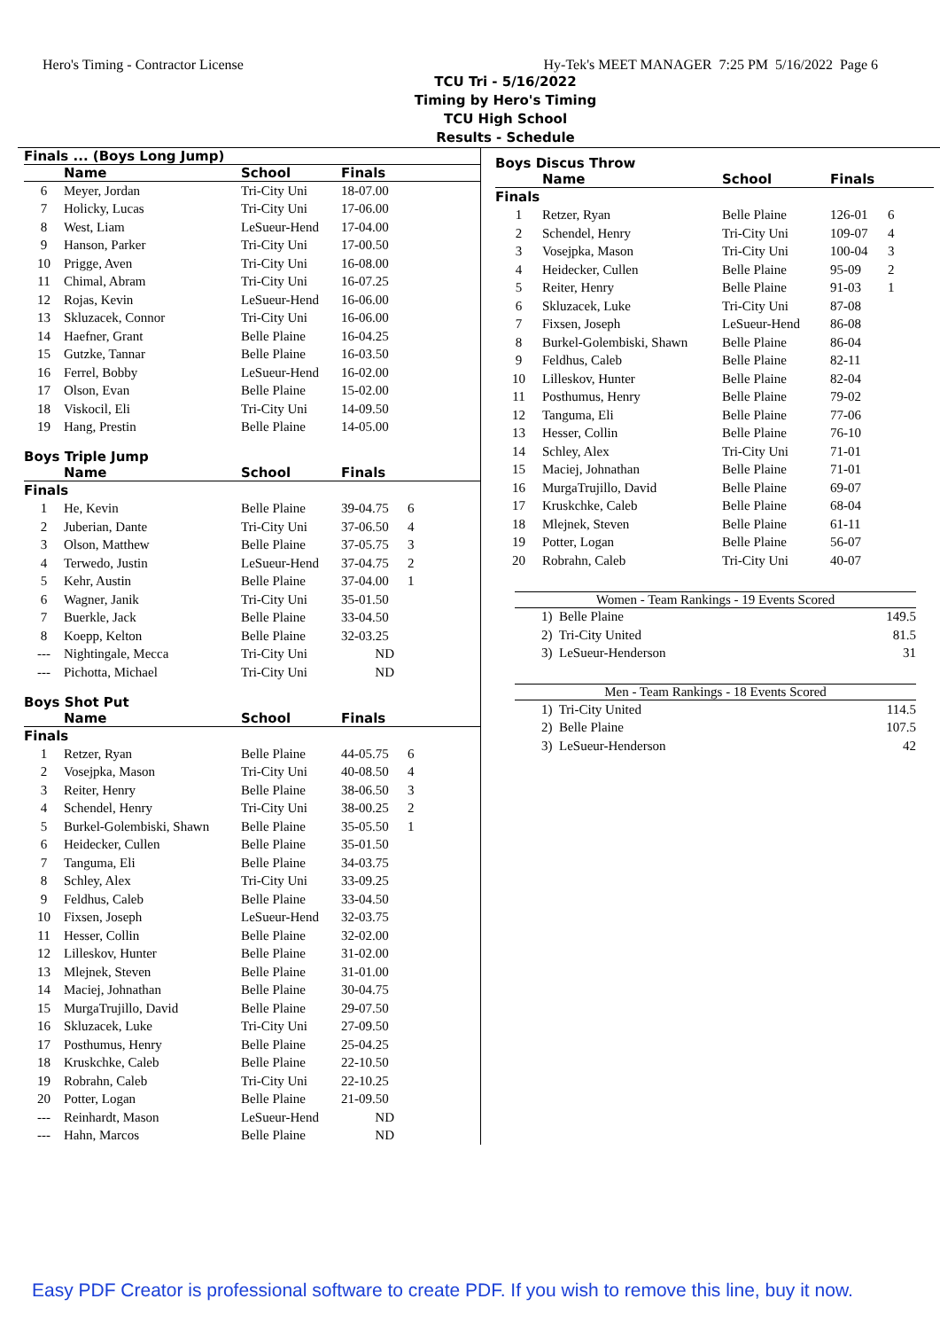Hero's Timing - Contractor License Hy-Tek's MEET MANAGER 7:25 PM 5/16/2022 Page 6
TCU Tri - 5/16/2022
Timing by Hero's Timing
TCU High School
Results - Schedule
| Finals ... (Boys Long Jump) | | | | |
| --- | --- | --- | --- | --- |
| | Name | School | Finals | |
| 6 | Meyer, Jordan | Tri-City Uni | 18-07.00 | |
| 7 | Holicky, Lucas | Tri-City Uni | 17-06.00 | |
| 8 | West, Liam | LeSueur-Hend | 17-04.00 | |
| 9 | Hanson, Parker | Tri-City Uni | 17-00.50 | |
| 10 | Prigge, Aven | Tri-City Uni | 16-08.00 | |
| 11 | Chimal, Abram | Tri-City Uni | 16-07.25 | |
| 12 | Rojas, Kevin | LeSueur-Hend | 16-06.00 | |
| 13 | Skluzacek, Connor | Tri-City Uni | 16-06.00 | |
| 14 | Haefner, Grant | Belle Plaine | 16-04.25 | |
| 15 | Gutzke, Tannar | Belle Plaine | 16-03.50 | |
| 16 | Ferrel, Bobby | LeSueur-Hend | 16-02.00 | |
| 17 | Olson, Evan | Belle Plaine | 15-02.00 | |
| 18 | Viskocil, Eli | Tri-City Uni | 14-09.50 | |
| 19 | Hang, Prestin | Belle Plaine | 14-05.00 | |
Boys Triple Jump
| | Name | School | Finals | |
| --- | --- | --- | --- | --- |
| Finals | | | | |
| 1 | He, Kevin | Belle Plaine | 39-04.75 | 6 |
| 2 | Juberian, Dante | Tri-City Uni | 37-06.50 | 4 |
| 3 | Olson, Matthew | Belle Plaine | 37-05.75 | 3 |
| 4 | Terwedo, Justin | LeSueur-Hend | 37-04.75 | 2 |
| 5 | Kehr, Austin | Belle Plaine | 37-04.00 | 1 |
| 6 | Wagner, Janik | Tri-City Uni | 35-01.50 | |
| 7 | Buerkle, Jack | Belle Plaine | 33-04.50 | |
| 8 | Koepp, Kelton | Belle Plaine | 32-03.25 | |
| --- | Nightingale, Mecca | Tri-City Uni | ND | |
| --- | Pichotta, Michael | Tri-City Uni | ND | |
Boys Shot Put
| | Name | School | Finals | |
| --- | --- | --- | --- | --- |
| Finals | | | | |
| 1 | Retzer, Ryan | Belle Plaine | 44-05.75 | 6 |
| 2 | Vosejpka, Mason | Tri-City Uni | 40-08.50 | 4 |
| 3 | Reiter, Henry | Belle Plaine | 38-06.50 | 3 |
| 4 | Schendel, Henry | Tri-City Uni | 38-00.25 | 2 |
| 5 | Burkel-Golembiski, Shawn | Belle Plaine | 35-05.50 | 1 |
| 6 | Heidecker, Cullen | Belle Plaine | 35-01.50 | |
| 7 | Tanguma, Eli | Belle Plaine | 34-03.75 | |
| 8 | Schley, Alex | Tri-City Uni | 33-09.25 | |
| 9 | Feldhus, Caleb | Belle Plaine | 33-04.50 | |
| 10 | Fixsen, Joseph | LeSueur-Hend | 32-03.75 | |
| 11 | Hesser, Collin | Belle Plaine | 32-02.00 | |
| 12 | Lilleskov, Hunter | Belle Plaine | 31-02.00 | |
| 13 | Mlejnek, Steven | Belle Plaine | 31-01.00 | |
| 14 | Maciej, Johnathan | Belle Plaine | 30-04.75 | |
| 15 | MurgaTrujillo, David | Belle Plaine | 29-07.50 | |
| 16 | Skluzacek, Luke | Tri-City Uni | 27-09.50 | |
| 17 | Posthumus, Henry | Belle Plaine | 25-04.25 | |
| 18 | Kruskchke, Caleb | Belle Plaine | 22-10.50 | |
| 19 | Robrahn, Caleb | Tri-City Uni | 22-10.25 | |
| 20 | Potter, Logan | Belle Plaine | 21-09.50 | |
| --- | Reinhardt, Mason | LeSueur-Hend | ND | |
| --- | Hahn, Marcos | Belle Plaine | ND | |
Boys Discus Throw
| | Name | School | Finals | |
| --- | --- | --- | --- | --- |
| Finals | | | | |
| 1 | Retzer, Ryan | Belle Plaine | 126-01 | 6 |
| 2 | Schendel, Henry | Tri-City Uni | 109-07 | 4 |
| 3 | Vosejpka, Mason | Tri-City Uni | 100-04 | 3 |
| 4 | Heidecker, Cullen | Belle Plaine | 95-09 | 2 |
| 5 | Reiter, Henry | Belle Plaine | 91-03 | 1 |
| 6 | Skluzacek, Luke | Tri-City Uni | 87-08 | |
| 7 | Fixsen, Joseph | LeSueur-Hend | 86-08 | |
| 8 | Burkel-Golembiski, Shawn | Belle Plaine | 86-04 | |
| 9 | Feldhus, Caleb | Belle Plaine | 82-11 | |
| 10 | Lilleskov, Hunter | Belle Plaine | 82-04 | |
| 11 | Posthumus, Henry | Belle Plaine | 79-02 | |
| 12 | Tanguma, Eli | Belle Plaine | 77-06 | |
| 13 | Hesser, Collin | Belle Plaine | 76-10 | |
| 14 | Schley, Alex | Tri-City Uni | 71-01 | |
| 15 | Maciej, Johnathan | Belle Plaine | 71-01 | |
| 16 | MurgaTrujillo, David | Belle Plaine | 69-07 | |
| 17 | Kruskchke, Caleb | Belle Plaine | 68-04 | |
| 18 | Mlejnek, Steven | Belle Plaine | 61-11 | |
| 19 | Potter, Logan | Belle Plaine | 56-07 | |
| 20 | Robrahn, Caleb | Tri-City Uni | 40-07 | |
Women - Team Rankings - 19 Events Scored
| 1) Belle Plaine | 149.5 |
| 2) Tri-City United | 81.5 |
| 3) LeSueur-Henderson | 31 |
Men - Team Rankings - 18 Events Scored
| 1) Tri-City United | 114.5 |
| 2) Belle Plaine | 107.5 |
| 3) LeSueur-Henderson | 42 |
Easy PDF Creator is professional software to create PDF. If you wish to remove this line, buy it now.